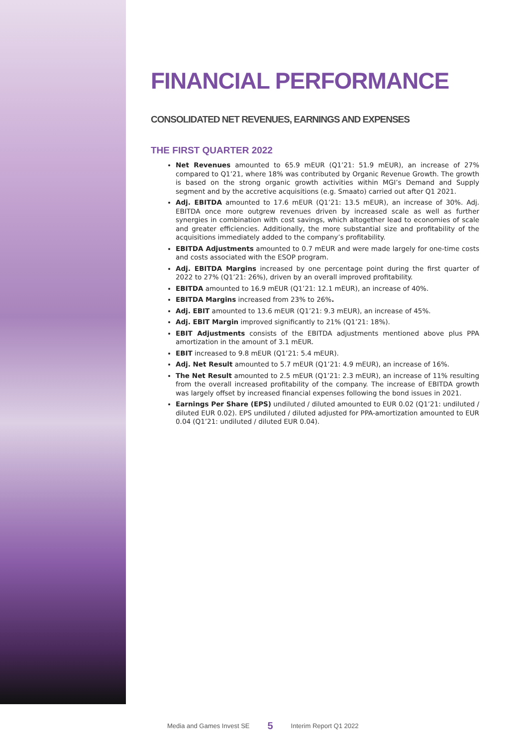FINANCIAL PERFORMANCE
CONSOLIDATED NET REVENUES, EARNINGS AND EXPENSES
THE FIRST QUARTER 2022
Net Revenues amounted to 65.9 mEUR (Q1’21: 51.9 mEUR), an increase of 27% compared to Q1’21, where 18% was contributed by Organic Revenue Growth. The growth is based on the strong organic growth activities within MGI’s Demand and Supply segment and by the accretive acquisitions (e.g. Smaato) carried out after Q1 2021.
Adj. EBITDA amounted to 17.6 mEUR (Q1’21: 13.5 mEUR), an increase of 30%. Adj. EBITDA once more outgrew revenues driven by increased scale as well as further synergies in combination with cost savings, which altogether lead to economies of scale and greater efficiencies. Additionally, the more substantial size and profitability of the acquisitions immediately added to the company’s profitability.
EBITDA Adjustments amounted to 0.7 mEUR and were made largely for one-time costs and costs associated with the ESOP program.
Adj. EBITDA Margins increased by one percentage point during the first quarter of 2022 to 27% (Q1’21: 26%), driven by an overall improved profitability.
EBITDA amounted to 16.9 mEUR (Q1’21: 12.1 mEUR), an increase of 40%.
EBITDA Margins increased from 23% to 26%.
Adj. EBIT amounted to 13.6 mEUR (Q1’21: 9.3 mEUR), an increase of 45%.
Adj. EBIT Margin improved significantly to 21% (Q1’21: 18%).
EBIT Adjustments consists of the EBITDA adjustments mentioned above plus PPA amortization in the amount of 3.1 mEUR.
EBIT increased to 9.8 mEUR (Q1’21: 5.4 mEUR).
Adj. Net Result amounted to 5.7 mEUR (Q1’21: 4.9 mEUR), an increase of 16%.
The Net Result amounted to 2.5 mEUR (Q1’21: 2.3 mEUR), an increase of 11% resulting from the overall increased profitability of the company. The increase of EBITDA growth was largely offset by increased financial expenses following the bond issues in 2021.
Earnings Per Share (EPS) undiluted / diluted amounted to EUR 0.02 (Q1’21: undiluted / diluted EUR 0.02). EPS undiluted / diluted adjusted for PPA-amortization amounted to EUR 0.04 (Q1’21: undiluted / diluted EUR 0.04).
Media and Games Invest SE 5 Interim Report Q1 2022